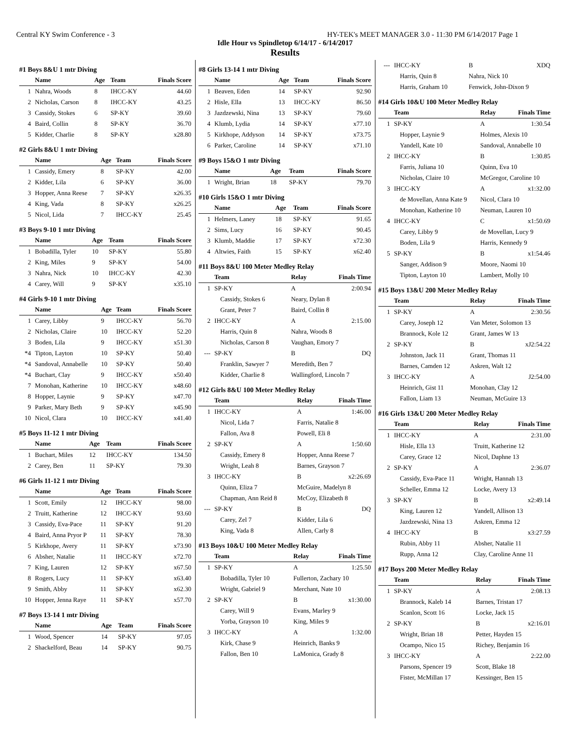Central KY Swim Conference - 3 HY-TEK's MEET MANAGER 3.0 - 11:30 PM 6/14/2017 Page 1
Idle Hour vs Spindletop 6/14/17 - 6/14/2017
Results
#1 Boys 8&U 1 mtr Diving
| | Name | Age | Team | Finals Score |
| --- | --- | --- | --- | --- |
| 1 | Nahra, Woods | 8 | IHCC-KY | 44.60 |
| 2 | Nicholas, Carson | 8 | IHCC-KY | 43.25 |
| 3 | Cassidy, Stokes | 6 | SP-KY | 39.60 |
| 4 | Baird, Collin | 8 | SP-KY | 36.70 |
| 5 | Kidder, Charlie | 8 | SP-KY | x28.80 |
#2 Girls 8&U 1 mtr Diving
| | Name | Age | Team | Finals Score |
| --- | --- | --- | --- | --- |
| 1 | Cassidy, Emery | 8 | SP-KY | 42.00 |
| 2 | Kidder, Lila | 6 | SP-KY | 36.00 |
| 3 | Hopper, Anna Reese | 7 | SP-KY | x26.35 |
| 4 | King, Vada | 8 | SP-KY | x26.25 |
| 5 | Nicol, Lida | 7 | IHCC-KY | 25.45 |
#3 Boys 9-10 1 mtr Diving
| | Name | Age | Team | Finals Score |
| --- | --- | --- | --- | --- |
| 1 | Bobadilla, Tyler | 10 | SP-KY | 55.80 |
| 2 | King, Miles | 9 | SP-KY | 54.00 |
| 3 | Nahra, Nick | 10 | IHCC-KY | 42.30 |
| 4 | Carey, Will | 9 | SP-KY | x35.10 |
#4 Girls 9-10 1 mtr Diving
| | Name | Age | Team | Finals Score |
| --- | --- | --- | --- | --- |
| 1 | Carey, Libby | 9 | IHCC-KY | 56.70 |
| 2 | Nicholas, Claire | 10 | IHCC-KY | 52.20 |
| 3 | Boden, Lila | 9 | IHCC-KY | x51.30 |
| *4 | Tipton, Layton | 10 | SP-KY | 50.40 |
| *4 | Sandoval, Annabelle | 10 | SP-KY | 50.40 |
| *4 | Buchart, Clay | 9 | IHCC-KY | x50.40 |
| 7 | Monohan, Katherine | 10 | IHCC-KY | x48.60 |
| 8 | Hopper, Laynie | 9 | SP-KY | x47.70 |
| 9 | Parker, Mary Beth | 9 | SP-KY | x45.90 |
| 10 | Nicol, Clara | 10 | IHCC-KY | x41.40 |
#5 Boys 11-12 1 mtr Diving
| | Name | Age | Team | Finals Score |
| --- | --- | --- | --- | --- |
| 1 | Buchart, Miles | 12 | IHCC-KY | 134.50 |
| 2 | Carey, Ben | 11 | SP-KY | 79.30 |
#6 Girls 11-12 1 mtr Diving
| | Name | Age | Team | Finals Score |
| --- | --- | --- | --- | --- |
| 1 | Scott, Emily | 12 | IHCC-KY | 98.00 |
| 2 | Truitt, Katherine | 12 | IHCC-KY | 93.60 |
| 3 | Cassidy, Eva-Pace | 11 | SP-KY | 91.20 |
| 4 | Baird, Anna Pryor P | 11 | SP-KY | 78.30 |
| 5 | Kirkhope, Avery | 11 | SP-KY | x73.90 |
| 6 | Absher, Natalie | 11 | IHCC-KY | x72.70 |
| 7 | King, Lauren | 12 | SP-KY | x67.50 |
| 8 | Rogers, Lucy | 11 | SP-KY | x63.40 |
| 9 | Smith, Abby | 11 | SP-KY | x62.30 |
| 10 | Hopper, Jenna Raye | 11 | SP-KY | x57.70 |
#7 Boys 13-14 1 mtr Diving
| | Name | Age | Team | Finals Score |
| --- | --- | --- | --- | --- |
| 1 | Wood, Spencer | 14 | SP-KY | 97.05 |
| 2 | Shackelford, Beau | 14 | SP-KY | 90.75 |
#8 Girls 13-14 1 mtr Diving
| | Name | Age | Team | Finals Score |
| --- | --- | --- | --- | --- |
| 1 | Beaven, Eden | 14 | SP-KY | 92.90 |
| 2 | Hisle, Ella | 13 | IHCC-KY | 86.50 |
| 3 | Jazdzewski, Nina | 13 | SP-KY | 79.60 |
| 4 | Klumb, Lydia | 14 | SP-KY | x77.10 |
| 5 | Kirkhope, Addyson | 14 | SP-KY | x73.75 |
| 6 | Parker, Caroline | 14 | SP-KY | x71.10 |
#9 Boys 15&O 1 mtr Diving
| | Name | Age | Team | Finals Score |
| --- | --- | --- | --- | --- |
| 1 | Wright, Brian | 18 | SP-KY | 79.70 |
#10 Girls 15&O 1 mtr Diving
| | Name | Age | Team | Finals Score |
| --- | --- | --- | --- | --- |
| 1 | Helmers, Laney | 18 | SP-KY | 91.65 |
| 2 | Sims, Lucy | 16 | SP-KY | 90.45 |
| 3 | Klumb, Maddie | 17 | SP-KY | x72.30 |
| 4 | Altwies, Faith | 15 | SP-KY | x62.40 |
#11 Boys 8&U 100 Meter Medley Relay
| | Team | Relay | Finals Time |
| --- | --- | --- | --- |
| 1 | SP-KY | A | 2:00.94 |
| | Cassidy, Stokes 6 | Neary, Dylan 8 | |
| | Grant, Peter 7 | Baird, Collin 8 | |
| 2 | IHCC-KY | A | 2:15.00 |
| | Harris, Quin 8 | Nahra, Woods 8 | |
| | Nicholas, Carson 8 | Vaughan, Emory 7 | |
| --- | SP-KY | B | DQ |
| | Franklin, Sawyer 7 | Meredith, Ben 7 | |
| | Kidder, Charlie 8 | Wallingford, Lincoln 7 | |
#12 Girls 8&U 100 Meter Medley Relay
| | Team | Relay | Finals Time |
| --- | --- | --- | --- |
| 1 | IHCC-KY | A | 1:46.00 |
| | Nicol, Lida 7 | Farris, Natalie 8 | |
| | Fallon, Ava 8 | Powell, Eli 8 | |
| 2 | SP-KY | A | 1:50.60 |
| | Cassidy, Emery 8 | Hopper, Anna Reese 7 | |
| | Wright, Leah 8 | Barnes, Grayson 7 | |
| 3 | IHCC-KY | B | x2:26.69 |
| | Quinn, Eliza 7 | McGuire, Madelyn 8 | |
| | Chapman, Ann Reid 8 | McCoy, Elizabeth 8 | |
| --- | SP-KY | B | DQ |
| | Carey, Zel 7 | Kidder, Lila 6 | |
| | King, Vada 8 | Allen, Carly 8 | |
#13 Boys 10&U 100 Meter Medley Relay
| | Team | Relay | Finals Time |
| --- | --- | --- | --- |
| 1 | SP-KY | A | 1:25.50 |
| | Bobadilla, Tyler 10 | Fullerton, Zachary 10 | |
| | Wright, Gabriel 9 | Merchant, Nate 10 | |
| 2 | SP-KY | B | x1:30.00 |
| | Carey, Will 9 | Evans, Marley 9 | |
| | Yorba, Grayson 10 | King, Miles 9 | |
| 3 | IHCC-KY | A | 1:32.00 |
| | Kirk, Chase 9 | Heinrich, Banks 9 | |
| | Fallon, Ben 10 | LaMonica, Grady 8 | |
| --- | IHCC-KY | B | XDQ |
| | Harris, Quin 8 | Nahra, Nick 10 | |
| | Harris, Graham 10 | Fenwick, John-Dixon 9 | |
#14 Girls 10&U 100 Meter Medley Relay
| | Team | Relay | Finals Time |
| --- | --- | --- | --- |
| 1 | SP-KY | A | 1:30.54 |
| | Hopper, Laynie 9 | Holmes, Alexis 10 | |
| | Yandell, Kate 10 | Sandoval, Annabelle 10 | |
| 2 | IHCC-KY | B | 1:30.85 |
| | Farris, Juliana 10 | Quinn, Eva 10 | |
| | Nicholas, Claire 10 | McGregor, Caroline 10 | |
| 3 | IHCC-KY | A | x1:32.00 |
| | de Movellan, Anna Kate 9 | Nicol, Clara 10 | |
| | Monohan, Katherine 10 | Neuman, Lauren 10 | |
| 4 | IHCC-KY | C | x1:50.69 |
| | Carey, Libby 9 | de Movellan, Lucy 9 | |
| | Boden, Lila 9 | Harris, Kennedy 9 | |
| 5 | SP-KY | B | x1:54.46 |
| | Sanger, Addison 9 | Moore, Naomi 10 | |
| | Tipton, Layton 10 | Lambert, Molly 10 | |
#15 Boys 13&U 200 Meter Medley Relay
| | Team | Relay | Finals Time |
| --- | --- | --- | --- |
| 1 | SP-KY | A | 2:30.56 |
| | Carey, Joseph 12 | Van Meter, Solomon 13 | |
| | Brannock, Kole 12 | Grant, James W 13 | |
| 2 | SP-KY | B | xJ2:54.22 |
| | Johnston, Jack 11 | Grant, Thomas 11 | |
| | Barnes, Camden 12 | Askren, Walt 12 | |
| 3 | IHCC-KY | A | J2:54.00 |
| | Heinrich, Gist 11 | Monohan, Clay 12 | |
| | Fallon, Liam 13 | Neuman, McGuire 13 | |
#16 Girls 13&U 200 Meter Medley Relay
| | Team | Relay | Finals Time |
| --- | --- | --- | --- |
| 1 | IHCC-KY | A | 2:31.00 |
| | Hisle, Ella 13 | Truitt, Katherine 12 | |
| | Carey, Grace 12 | Nicol, Daphne 13 | |
| 2 | SP-KY | A | 2:36.07 |
| | Cassidy, Eva-Pace 11 | Wright, Hannah 13 | |
| | Scheller, Emma 12 | Locke, Avery 13 | |
| 3 | SP-KY | B | x2:49.14 |
| | King, Lauren 12 | Yandell, Allison 13 | |
| | Jazdzewski, Nina 13 | Askren, Emma 12 | |
| 4 | IHCC-KY | B | x3:27.59 |
| | Rubin, Abby 11 | Absher, Natalie 11 | |
| | Rupp, Anna 12 | Clay, Caroline Anne 11 | |
#17 Boys 200 Meter Medley Relay
| | Team | Relay | Finals Time |
| --- | --- | --- | --- |
| 1 | SP-KY | A | 2:08.13 |
| | Brannock, Kaleb 14 | Barnes, Tristan 17 | |
| | Scanlon, Scott 16 | Locke, Jack 15 | |
| 2 | SP-KY | B | x2:16.01 |
| | Wright, Brian 18 | Petter, Hayden 15 | |
| | Ocampo, Nico 15 | Richey, Benjamin 16 | |
| 3 | IHCC-KY | A | 2:22.00 |
| | Parsons, Spencer 19 | Scott, Blake 18 | |
| | Fister, McMillan 17 | Kessinger, Ben 15 | |